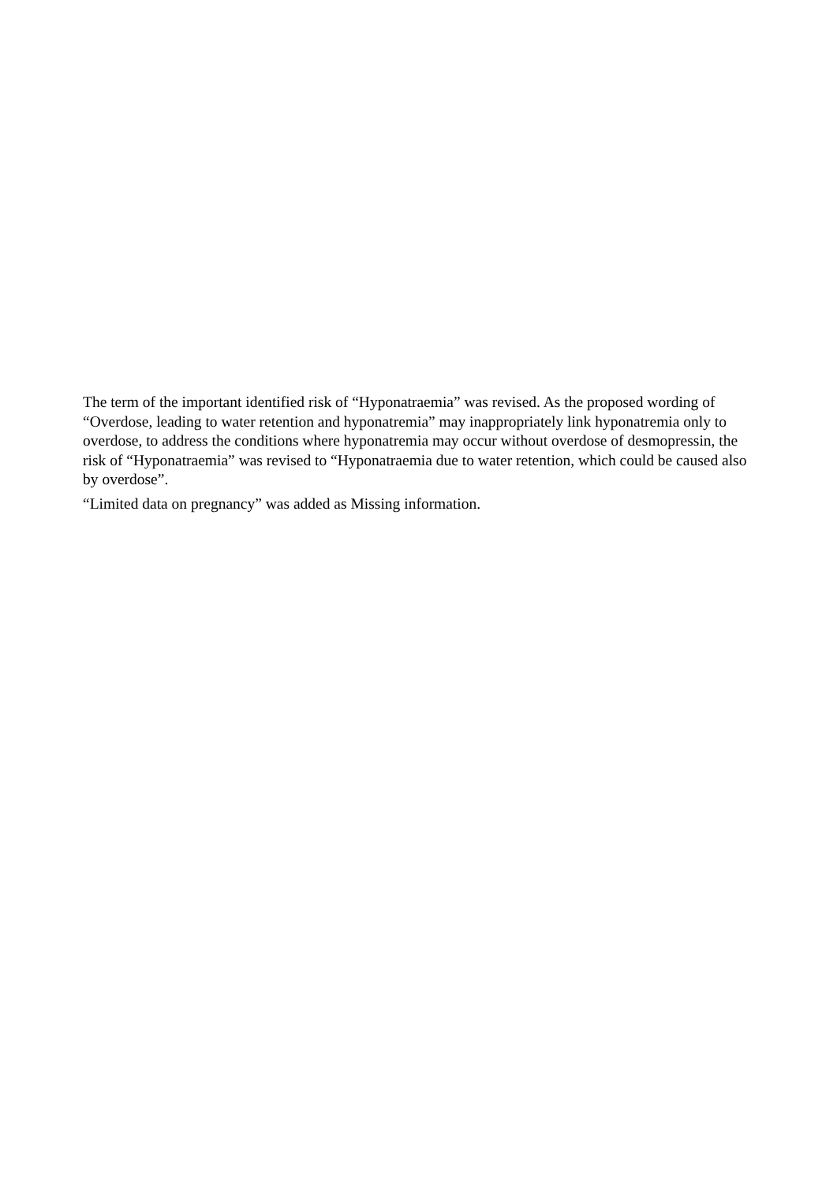The term of the important identified risk of “Hyponatraemia” was revised. As the proposed wording of “Overdose, leading to water retention and hyponatremia” may inappropriately link hyponatremia only to overdose, to address the conditions where hyponatremia may occur without overdose of desmopressin, the risk of “Hyponatraemia” was revised to “Hyponatraemia due to water retention, which could be caused also by overdose”.
“Limited data on pregnancy” was added as Missing information.